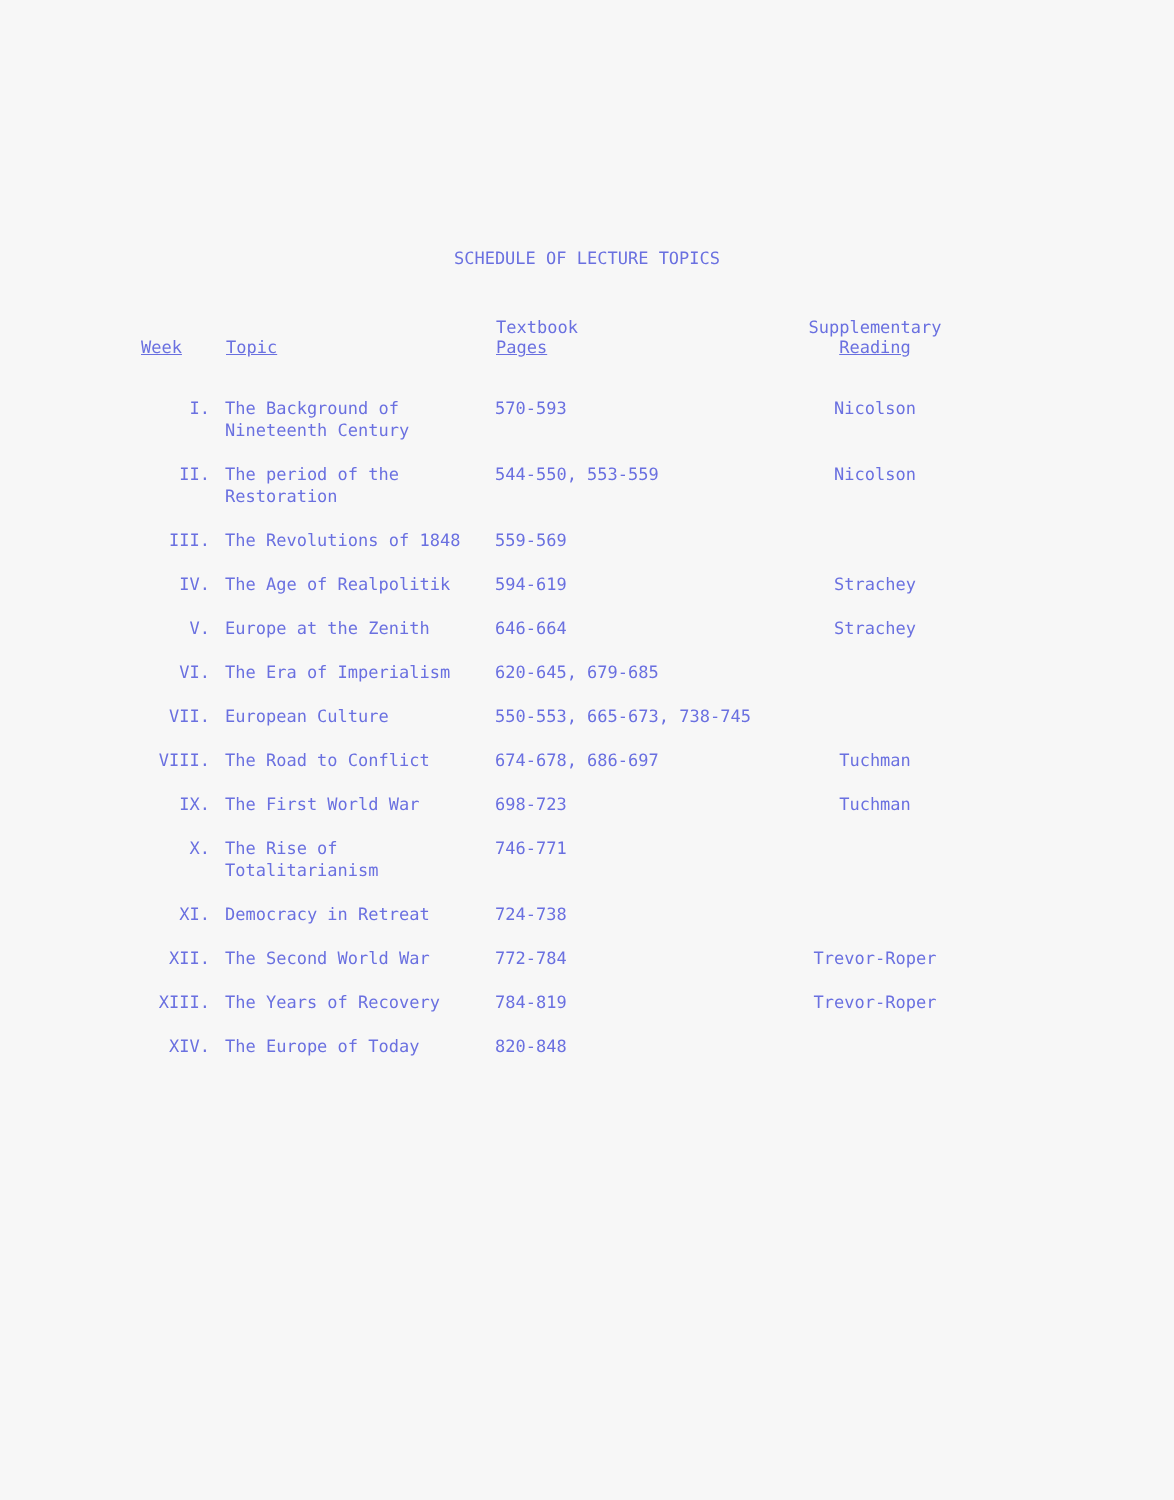SCHEDULE OF LECTURE TOPICS
| Week | Topic | Textbook Pages | Supplementary Reading |
| --- | --- | --- | --- |
| I. | The Background of Nineteenth Century | 570-593 | Nicolson |
| II. | The period of the Restoration | 544-550, 553-559 | Nicolson |
| III. | The Revolutions of 1848 | 559-569 | |
| IV. | The Age of Realpolitik | 594-619 | Strachey |
| V. | Europe at the Zenith | 646-664 | Strachey |
| VI. | The Era of Imperialism | 620-645, 679-685 | |
| VII. | European Culture | 550-553, 665-673, 738-745 | |
| VIII. | The Road to Conflict | 674-678, 686-697 | Tuchman |
| IX. | The First World War | 698-723 | Tuchman |
| X. | The Rise of Totalitarianism | 746-771 | |
| XI. | Democracy in Retreat | 724-738 | |
| XII. | The Second World War | 772-784 | Trevor-Roper |
| XIII. | The Years of Recovery | 784-819 | Trevor-Roper |
| XIV. | The Europe of Today | 820-848 | |